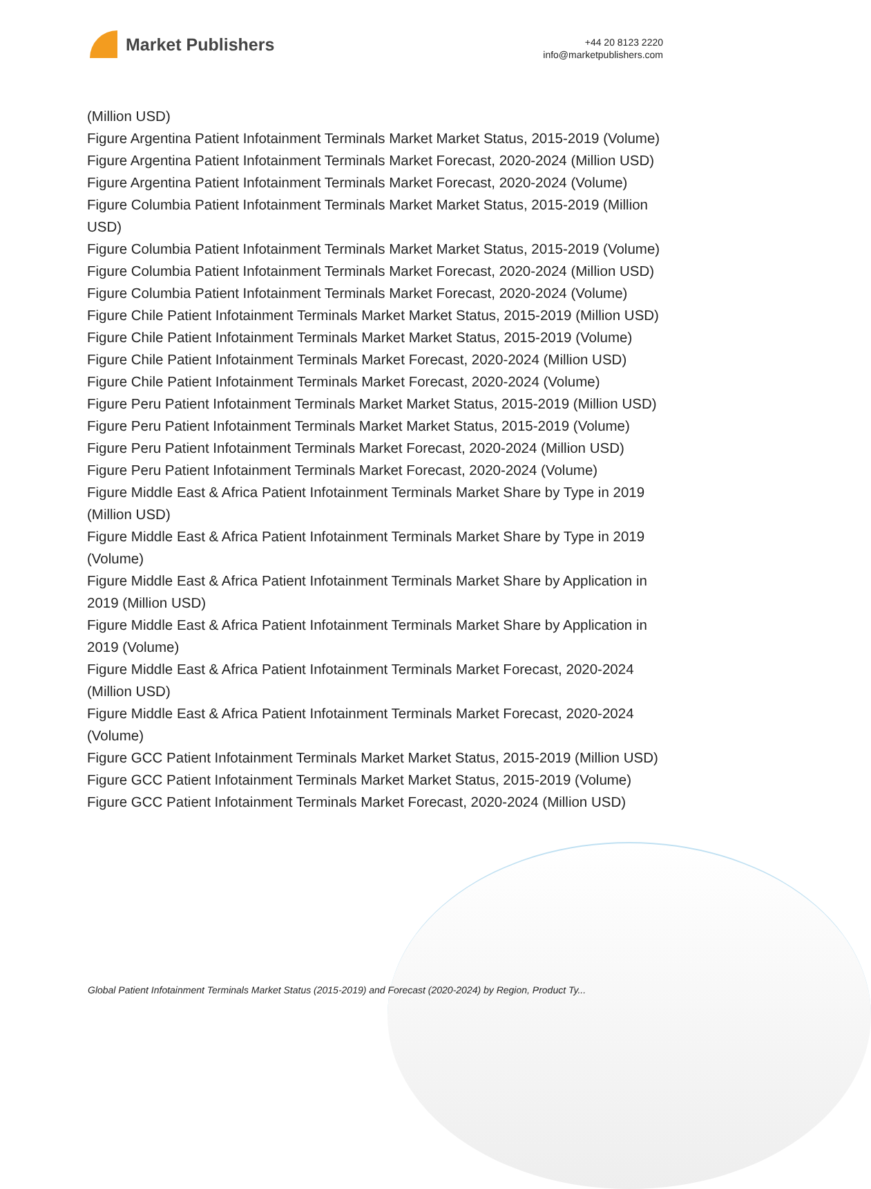Market Publishers
+44 20 8123 2220
info@marketpublishers.com
(Million USD)
Figure Argentina Patient Infotainment Terminals Market Market Status, 2015-2019 (Volume)
Figure Argentina Patient Infotainment Terminals Market Forecast, 2020-2024 (Million USD)
Figure Argentina Patient Infotainment Terminals Market Forecast, 2020-2024 (Volume)
Figure Columbia Patient Infotainment Terminals Market Market Status, 2015-2019 (Million USD)
Figure Columbia Patient Infotainment Terminals Market Market Status, 2015-2019 (Volume)
Figure Columbia Patient Infotainment Terminals Market Forecast, 2020-2024 (Million USD)
Figure Columbia Patient Infotainment Terminals Market Forecast, 2020-2024 (Volume)
Figure Chile Patient Infotainment Terminals Market Market Status, 2015-2019 (Million USD)
Figure Chile Patient Infotainment Terminals Market Market Status, 2015-2019 (Volume)
Figure Chile Patient Infotainment Terminals Market Forecast, 2020-2024 (Million USD)
Figure Chile Patient Infotainment Terminals Market Forecast, 2020-2024 (Volume)
Figure Peru Patient Infotainment Terminals Market Market Status, 2015-2019 (Million USD)
Figure Peru Patient Infotainment Terminals Market Market Status, 2015-2019 (Volume)
Figure Peru Patient Infotainment Terminals Market Forecast, 2020-2024 (Million USD)
Figure Peru Patient Infotainment Terminals Market Forecast, 2020-2024 (Volume)
Figure Middle East & Africa Patient Infotainment Terminals Market Share by Type in 2019 (Million USD)
Figure Middle East & Africa Patient Infotainment Terminals Market Share by Type in 2019 (Volume)
Figure Middle East & Africa Patient Infotainment Terminals Market Share by Application in 2019 (Million USD)
Figure Middle East & Africa Patient Infotainment Terminals Market Share by Application in 2019 (Volume)
Figure Middle East & Africa Patient Infotainment Terminals Market Forecast, 2020-2024 (Million USD)
Figure Middle East & Africa Patient Infotainment Terminals Market Forecast, 2020-2024 (Volume)
Figure GCC Patient Infotainment Terminals Market Market Status, 2015-2019 (Million USD)
Figure GCC Patient Infotainment Terminals Market Market Status, 2015-2019 (Volume)
Figure GCC Patient Infotainment Terminals Market Forecast, 2020-2024 (Million USD)
Global Patient Infotainment Terminals Market Status (2015-2019) and Forecast (2020-2024) by Region, Product Ty...